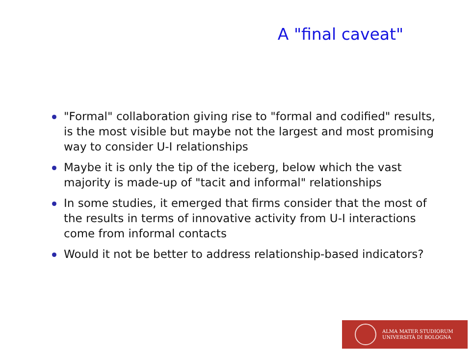A "final caveat"
"Formal" collaboration giving rise to "formal and codified" results, is the most visible but maybe not the largest and most promising way to consider U-I relationships
Maybe it is only the tip of the iceberg, below which the vast majority is made-up of "tacit and informal" relationships
In some studies, it emerged that firms consider that the most of the results in terms of innovative activity from U-I interactions come from informal contacts
Would it not be better to address relationship-based indicators?
ALMA MATER STUDIORUM
UNIVERSITÀ DI BOLOGNA